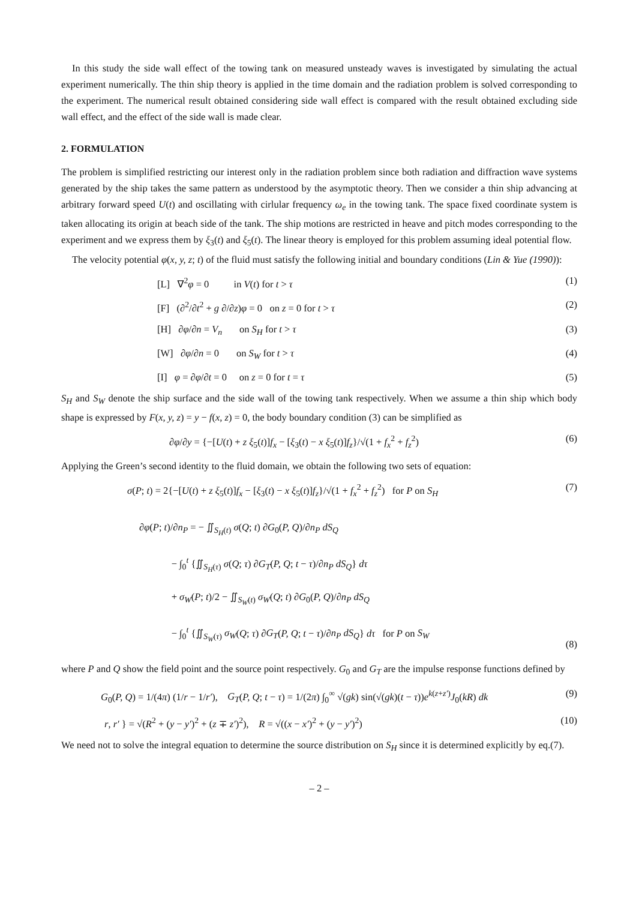In this study the side wall effect of the towing tank on measured unsteady waves is investigated by simulating the actual experiment numerically. The thin ship theory is applied in the time domain and the radiation problem is solved corresponding to the experiment. The numerical result obtained considering side wall effect is compared with the result obtained excluding side wall effect, and the effect of the side wall is made clear.
2. FORMULATION
The problem is simplified restricting our interest only in the radiation problem since both radiation and diffraction wave systems generated by the ship takes the same pattern as understood by the asymptotic theory. Then we consider a thin ship advancing at arbitrary forward speed U(t) and oscillating with cirlular frequency ω<sub>e</sub> in the towing tank. The space fixed coordinate system is taken allocating its origin at beach side of the tank. The ship motions are restricted in heave and pitch modes corresponding to the experiment and we express them by ξ<sub>3</sub>(t) and ξ<sub>5</sub>(t). The linear theory is employed for this problem assuming ideal potential flow.
The velocity potential φ(x, y, z; t) of the fluid must satisfy the following initial and boundary conditions (Lin & Yue (1990)):
[L] ∇<sup>2</sup>φ = 0 in V(t) for t > τ (1)
[F] (∂<sup>2</sup>/∂t<sup>2</sup> + g ∂/∂z)φ = 0 on z = 0 for t > τ (2)
[H] ∂φ/∂n = V<sub>n</sub> on S<sub>H</sub> for t > τ (3)
[W] ∂φ/∂n = 0 on S<sub>W</sub> for t > τ (4)
[I] φ = ∂φ/∂t = 0 on z = 0 for t = τ (5)
S<sub>H</sub> and S<sub>W</sub> denote the ship surface and the side wall of the towing tank respectively. When we assume a thin ship which body shape is expressed by F(x, y, z) = y − f(x, z) = 0, the body boundary condition (3) can be simplified as
∂φ/∂y = {−[U(t) + z ξ<sub>5</sub>(t)]f<sub>x</sub> − [ξ<sub>3</sub>(t) − x ξ<sub>5</sub>(t)]f<sub>z</sub>}/√(1 + f<sub>x</sub><sup>2</sup> + f<sub>z</sub><sup>2</sup>) (6)
Applying the Green’s second identity to the fluid domain, we obtain the following two sets of equation:
σ(P; t) = 2{−[U(t) + z ξ<sub>5</sub>(t)]f<sub>x</sub> − [ξ<sub>3</sub>(t) − x ξ<sub>5</sub>(t)]f<sub>z</sub>}/√(1 + f<sub>x</sub><sup>2</sup> + f<sub>z</sub><sup>2</sup>) for P on S<sub>H</sub> (7)
∂φ(P; t)/∂n<sub>P</sub> = − ∬<sub>S<sub>H</sub>(t)</sub> σ(Q; t) ∂G<sub>0</sub>(P, Q)/∂n<sub>P</sub> dS<sub>Q</sub>
− ∫<sub>0</sub><sup>t</sup> {∬<sub>S<sub>H</sub>(τ)</sub> σ(Q; τ) ∂G<sub>T</sub>(P, Q; t − τ)/∂n<sub>P</sub> dS<sub>Q</sub>} dτ
+ σ<sub>W</sub>(P; t)/2 − ∬<sub>S<sub>W</sub>(t)</sub> σ<sub>W</sub>(Q; t) ∂G<sub>0</sub>(P, Q)/∂n<sub>P</sub> dS<sub>Q</sub>
− ∫<sub>0</sub><sup>t</sup> {∬<sub>S<sub>W</sub>(τ)</sub> σ<sub>W</sub>(Q; τ) ∂G<sub>T</sub>(P, Q; t − τ)/∂n<sub>P</sub> dS<sub>Q</sub>} dτ for P on S<sub>W</sub> (8)
where P and Q show the field point and the source point respectively. G<sub>0</sub> and G<sub>T</sub> are the impulse response functions defined by
G<sub>0</sub>(P, Q) = 1/(4π) (1/r − 1/r′), G<sub>T</sub>(P, Q; t − τ) = 1/(2π) ∫<sub>0</sub><sup>∞</sup> √(gk) sin(√(gk)(t − τ))e<sup>k(z+z′)</sup>J<sub>0</sub>(kR) dk (9)
r, r′ } = √(R<sup>2</sup> + (y − y′)<sup>2</sup> + (z ∓ z′)<sup>2</sup>), R = √((x − x′)<sup>2</sup> + (y − y′)<sup>2</sup>) (10)
We need not to solve the integral equation to determine the source distribution on S<sub>H</sub> since it is determined explicitly by eq.(7).
– 2 –